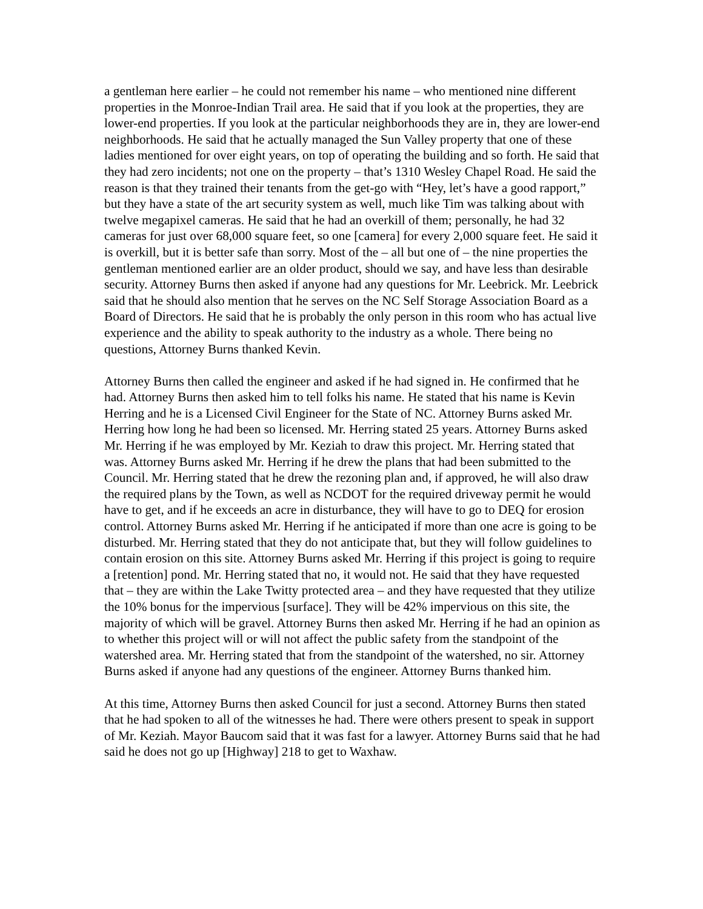a gentleman here earlier – he could not remember his name – who mentioned nine different properties in the Monroe-Indian Trail area. He said that if you look at the properties, they are lower-end properties. If you look at the particular neighborhoods they are in, they are lower-end neighborhoods. He said that he actually managed the Sun Valley property that one of these ladies mentioned for over eight years, on top of operating the building and so forth. He said that they had zero incidents; not one on the property – that’s 1310 Wesley Chapel Road. He said the reason is that they trained their tenants from the get-go with “Hey, let’s have a good rapport,” but they have a state of the art security system as well, much like Tim was talking about with twelve megapixel cameras. He said that he had an overkill of them; personally, he had 32 cameras for just over 68,000 square feet, so one [camera] for every 2,000 square feet. He said it is overkill, but it is better safe than sorry. Most of the – all but one of – the nine properties the gentleman mentioned earlier are an older product, should we say, and have less than desirable security. Attorney Burns then asked if anyone had any questions for Mr. Leebrick. Mr. Leebrick said that he should also mention that he serves on the NC Self Storage Association Board as a Board of Directors. He said that he is probably the only person in this room who has actual live experience and the ability to speak authority to the industry as a whole. There being no questions, Attorney Burns thanked Kevin.
Attorney Burns then called the engineer and asked if he had signed in. He confirmed that he had. Attorney Burns then asked him to tell folks his name. He stated that his name is Kevin Herring and he is a Licensed Civil Engineer for the State of NC. Attorney Burns asked Mr. Herring how long he had been so licensed. Mr. Herring stated 25 years. Attorney Burns asked Mr. Herring if he was employed by Mr. Keziah to draw this project. Mr. Herring stated that was. Attorney Burns asked Mr. Herring if he drew the plans that had been submitted to the Council. Mr. Herring stated that he drew the rezoning plan and, if approved, he will also draw the required plans by the Town, as well as NCDOT for the required driveway permit he would have to get, and if he exceeds an acre in disturbance, they will have to go to DEQ for erosion control. Attorney Burns asked Mr. Herring if he anticipated if more than one acre is going to be disturbed. Mr. Herring stated that they do not anticipate that, but they will follow guidelines to contain erosion on this site. Attorney Burns asked Mr. Herring if this project is going to require a [retention] pond. Mr. Herring stated that no, it would not. He said that they have requested that – they are within the Lake Twitty protected area – and they have requested that they utilize the 10% bonus for the impervious [surface]. They will be 42% impervious on this site, the majority of which will be gravel. Attorney Burns then asked Mr. Herring if he had an opinion as to whether this project will or will not affect the public safety from the standpoint of the watershed area. Mr. Herring stated that from the standpoint of the watershed, no sir. Attorney Burns asked if anyone had any questions of the engineer. Attorney Burns thanked him.
At this time, Attorney Burns then asked Council for just a second. Attorney Burns then stated that he had spoken to all of the witnesses he had. There were others present to speak in support of Mr. Keziah. Mayor Baucom said that it was fast for a lawyer. Attorney Burns said that he had said he does not go up [Highway] 218 to get to Waxhaw.